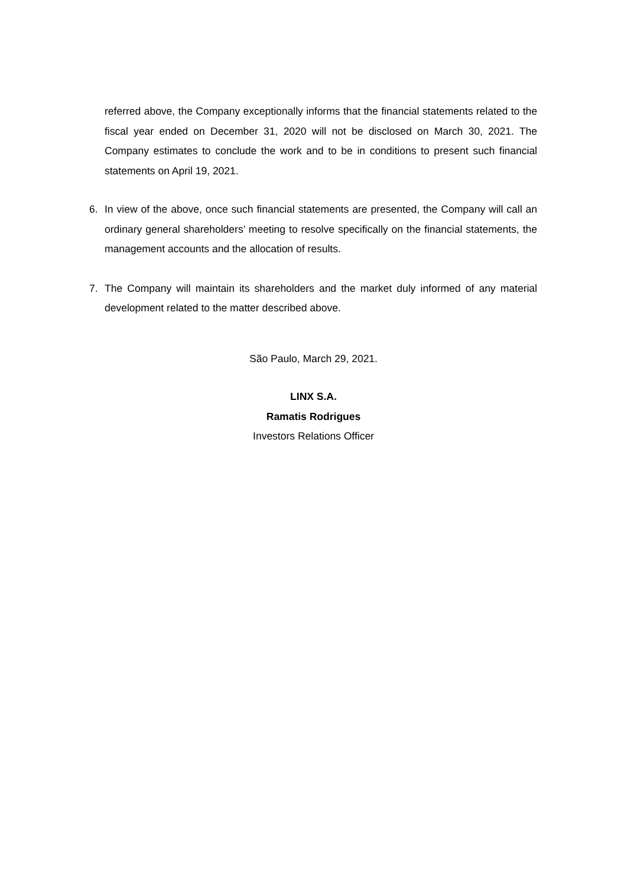referred above, the Company exceptionally informs that the financial statements related to the fiscal year ended on December 31, 2020 will not be disclosed on March 30, 2021. The Company estimates to conclude the work and to be in conditions to present such financial statements on April 19, 2021.
6. In view of the above, once such financial statements are presented, the Company will call an ordinary general shareholders’ meeting to resolve specifically on the financial statements, the management accounts and the allocation of results.
7. The Company will maintain its shareholders and the market duly informed of any material development related to the matter described above.
São Paulo, March 29, 2021.
LINX S.A.
Ramatis Rodrigues
Investors Relations Officer